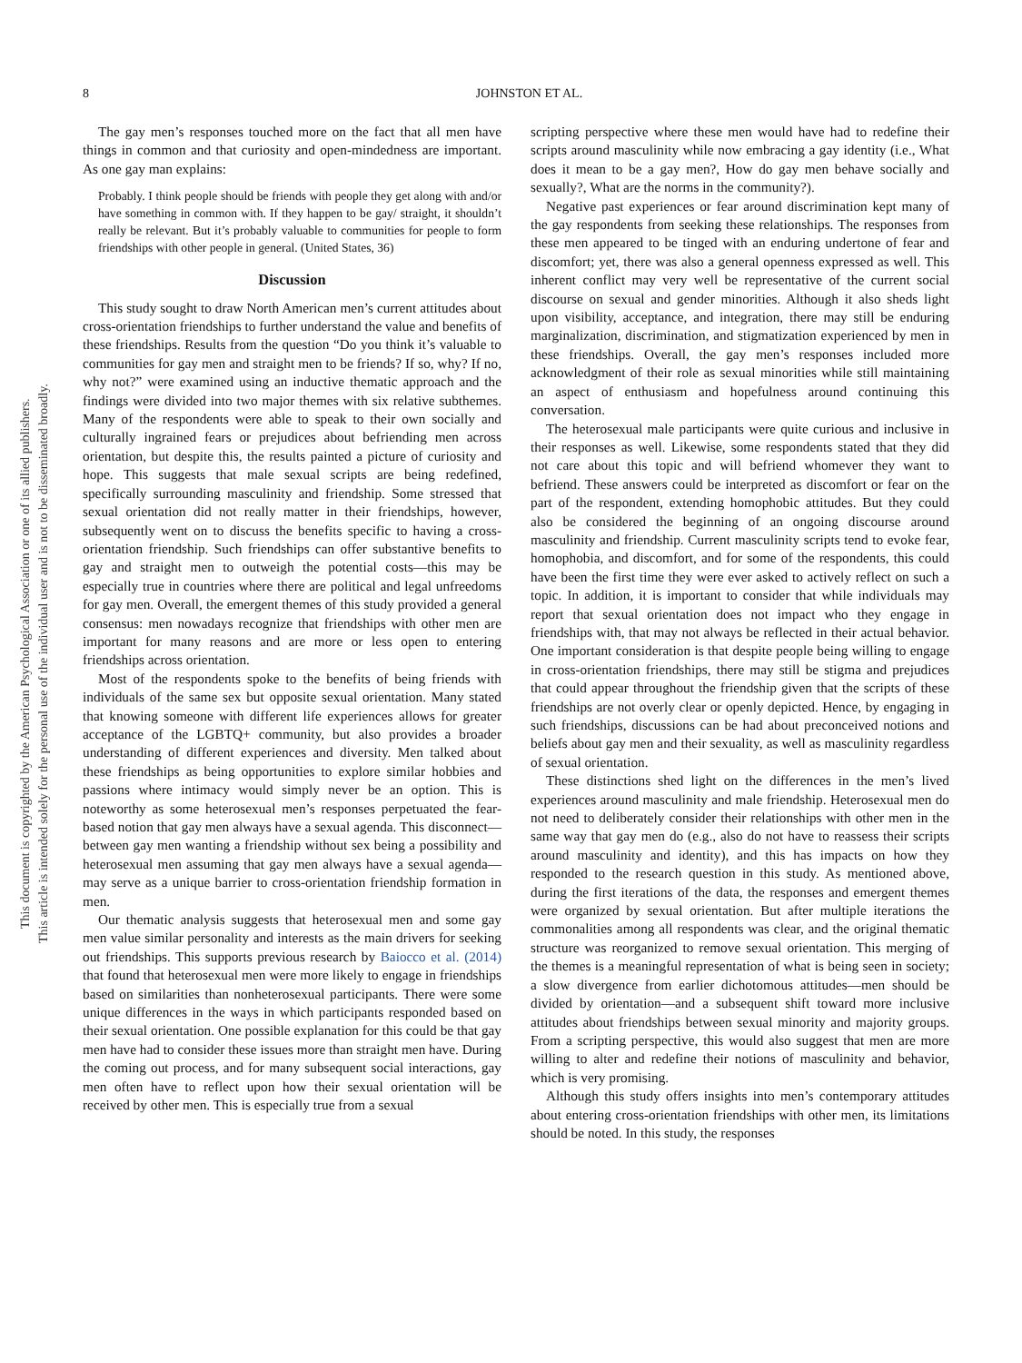This document is copyrighted by the American Psychological Association or one of its allied publishers.
This article is intended solely for the personal use of the individual user and is not to be disseminated broadly.
8
JOHNSTON ET AL.
The gay men’s responses touched more on the fact that all men have things in common and that curiosity and open-mindedness are important. As one gay man explains:
Probably. I think people should be friends with people they get along with and/or have something in common with. If they happen to be gay/ straight, it shouldn’t really be relevant. But it’s probably valuable to communities for people to form friendships with other people in general. (United States, 36)
Discussion
This study sought to draw North American men’s current attitudes about cross-orientation friendships to further understand the value and benefits of these friendships. Results from the question “Do you think it’s valuable to communities for gay men and straight men to be friends? If so, why? If no, why not?” were examined using an inductive thematic approach and the findings were divided into two major themes with six relative subthemes. Many of the respondents were able to speak to their own socially and culturally ingrained fears or prejudices about befriending men across orientation, but despite this, the results painted a picture of curiosity and hope. This suggests that male sexual scripts are being redefined, specifically surrounding masculinity and friendship. Some stressed that sexual orientation did not really matter in their friendships, however, subsequently went on to discuss the benefits specific to having a cross-orientation friendship. Such friendships can offer substantive benefits to gay and straight men to outweigh the potential costs—this may be especially true in countries where there are political and legal unfreedoms for gay men. Overall, the emergent themes of this study provided a general consensus: men nowadays recognize that friendships with other men are important for many reasons and are more or less open to entering friendships across orientation.
Most of the respondents spoke to the benefits of being friends with individuals of the same sex but opposite sexual orientation. Many stated that knowing someone with different life experiences allows for greater acceptance of the LGBTQ+ community, but also provides a broader understanding of different experiences and diversity. Men talked about these friendships as being opportunities to explore similar hobbies and passions where intimacy would simply never be an option. This is noteworthy as some heterosexual men’s responses perpetuated the fear-based notion that gay men always have a sexual agenda. This disconnect—between gay men wanting a friendship without sex being a possibility and heterosexual men assuming that gay men always have a sexual agenda—may serve as a unique barrier to cross-orientation friendship formation in men.
Our thematic analysis suggests that heterosexual men and some gay men value similar personality and interests as the main drivers for seeking out friendships. This supports previous research by Baiocco et al. (2014) that found that heterosexual men were more likely to engage in friendships based on similarities than nonheterosexual participants. There were some unique differences in the ways in which participants responded based on their sexual orientation. One possible explanation for this could be that gay men have had to consider these issues more than straight men have. During the coming out process, and for many subsequent social interactions, gay men often have to reflect upon how their sexual orientation will be received by other men. This is especially true from a sexual
scripting perspective where these men would have had to redefine their scripts around masculinity while now embracing a gay identity (i.e., What does it mean to be a gay men?, How do gay men behave socially and sexually?, What are the norms in the community?).
Negative past experiences or fear around discrimination kept many of the gay respondents from seeking these relationships. The responses from these men appeared to be tinged with an enduring undertone of fear and discomfort; yet, there was also a general openness expressed as well. This inherent conflict may very well be representative of the current social discourse on sexual and gender minorities. Although it also sheds light upon visibility, acceptance, and integration, there may still be enduring marginalization, discrimination, and stigmatization experienced by men in these friendships. Overall, the gay men’s responses included more acknowledgment of their role as sexual minorities while still maintaining an aspect of enthusiasm and hopefulness around continuing this conversation.
The heterosexual male participants were quite curious and inclusive in their responses as well. Likewise, some respondents stated that they did not care about this topic and will befriend whomever they want to befriend. These answers could be interpreted as discomfort or fear on the part of the respondent, extending homophobic attitudes. But they could also be considered the beginning of an ongoing discourse around masculinity and friendship. Current masculinity scripts tend to evoke fear, homophobia, and discomfort, and for some of the respondents, this could have been the first time they were ever asked to actively reflect on such a topic. In addition, it is important to consider that while individuals may report that sexual orientation does not impact who they engage in friendships with, that may not always be reflected in their actual behavior. One important consideration is that despite people being willing to engage in cross-orientation friendships, there may still be stigma and prejudices that could appear throughout the friendship given that the scripts of these friendships are not overly clear or openly depicted. Hence, by engaging in such friendships, discussions can be had about preconceived notions and beliefs about gay men and their sexuality, as well as masculinity regardless of sexual orientation.
These distinctions shed light on the differences in the men’s lived experiences around masculinity and male friendship. Heterosexual men do not need to deliberately consider their relationships with other men in the same way that gay men do (e.g., also do not have to reassess their scripts around masculinity and identity), and this has impacts on how they responded to the research question in this study. As mentioned above, during the first iterations of the data, the responses and emergent themes were organized by sexual orientation. But after multiple iterations the commonalities among all respondents was clear, and the original thematic structure was reorganized to remove sexual orientation. This merging of the themes is a meaningful representation of what is being seen in society; a slow divergence from earlier dichotomous attitudes—men should be divided by orientation—and a subsequent shift toward more inclusive attitudes about friendships between sexual minority and majority groups. From a scripting perspective, this would also suggest that men are more willing to alter and redefine their notions of masculinity and behavior, which is very promising.
Although this study offers insights into men’s contemporary attitudes about entering cross-orientation friendships with other men, its limitations should be noted. In this study, the responses